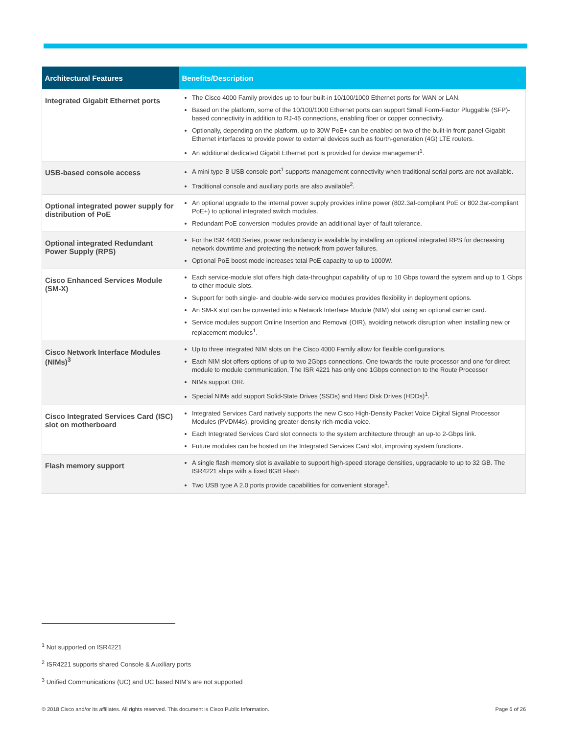| Architectural Features | Benefits/Description |
| --- | --- |
| Integrated Gigabit Ethernet ports | The Cisco 4000 Family provides up to four built-in 10/100/1000 Ethernet ports for WAN or LAN. Based on the platform, some of the 10/100/1000 Ethernet ports can support Small Form-Factor Pluggable (SFP)-based connectivity in addition to RJ-45 connections, enabling fiber or copper connectivity. Optionally, depending on the platform, up to 30W PoE+ can be enabled on two of the built-in front panel Gigabit Ethernet interfaces to provide power to external devices such as fourth-generation (4G) LTE routers. An additional dedicated Gigabit Ethernet port is provided for device management<sup>1</sup>. |
| USB-based console access | A mini type-B USB console port<sup>1</sup> supports management connectivity when traditional serial ports are not available. Traditional console and auxiliary ports are also available<sup>2</sup>. |
| Optional integrated power supply for distribution of PoE | An optional upgrade to the internal power supply provides inline power (802.3af-compliant PoE or 802.3at-compliant PoE+) to optional integrated switch modules. Redundant PoE conversion modules provide an additional layer of fault tolerance. |
| Optional integrated Redundant Power Supply (RPS) | For the ISR 4400 Series, power redundancy is available by installing an optional integrated RPS for decreasing network downtime and protecting the network from power failures. Optional PoE boost mode increases total PoE capacity to up to 1000W. |
| Cisco Enhanced Services Module (SM-X) | Each service-module slot offers high data-throughput capability of up to 10 Gbps toward the system and up to 1 Gbps to other module slots. Support for both single- and double-wide service modules provides flexibility in deployment options. An SM-X slot can be converted into a Network Interface Module (NIM) slot using an optional carrier card. Service modules support Online Insertion and Removal (OIR), avoiding network disruption when installing new or replacement modules<sup>1</sup>. |
| Cisco Network Interface Modules (NIMs)<sup>3</sup> | Up to three integrated NIM slots on the Cisco 4000 Family allow for flexible configurations. Each NIM slot offers options of up to two 2Gbps connections. One towards the route processor and one for direct module to module communication. The ISR 4221 has only one 1Gbps connection to the Route Processor NIMs support OIR. Special NIMs add support Solid-State Drives (SSDs) and Hard Disk Drives (HDDs)<sup>1</sup>. |
| Cisco Integrated Services Card (ISC) slot on motherboard | Integrated Services Card natively supports the new Cisco High-Density Packet Voice Digital Signal Processor Modules (PVDM4s), providing greater-density rich-media voice. Each Integrated Services Card slot connects to the system architecture through an up-to 2-Gbps link. Future modules can be hosted on the Integrated Services Card slot, improving system functions. |
| Flash memory support | A single flash memory slot is available to support high-speed storage densities, upgradable to up to 32 GB. The ISR4221 ships with a fixed 8GB Flash Two USB type A 2.0 ports provide capabilities for convenient storage<sup>1</sup>. |
<sup>1</sup> Not supported on ISR4221
<sup>2</sup> ISR4221 supports shared Console & Auxiliary ports
<sup>3</sup> Unified Communications (UC) and UC based NIM’s are not supported
© 2018 Cisco and/or its affiliates. All rights reserved. This document is Cisco Public Information. Page 6 of 26